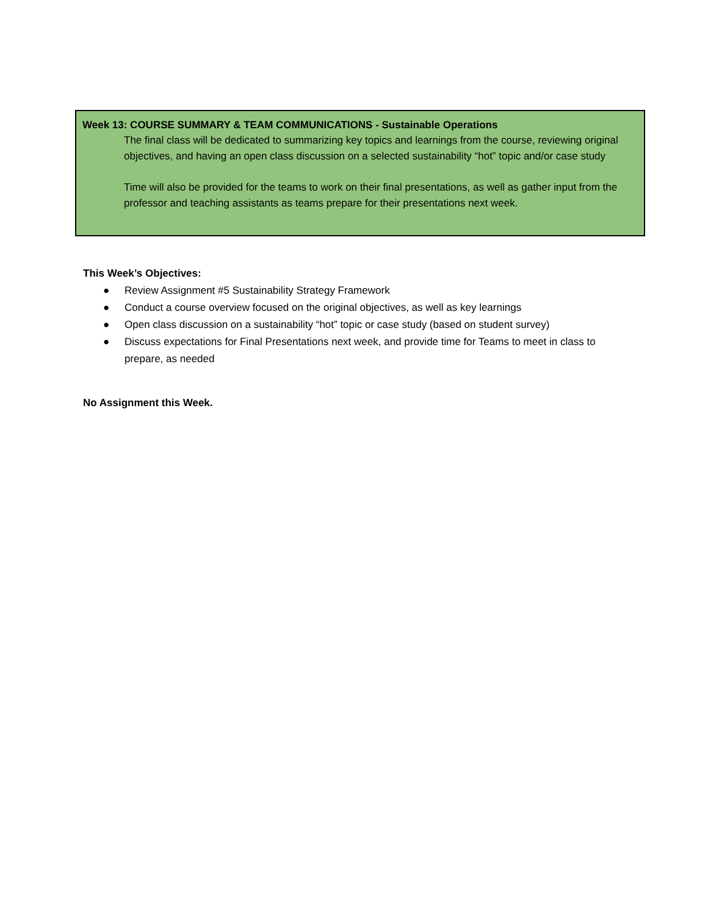Week 13: COURSE SUMMARY & TEAM COMMUNICATIONS - Sustainable Operations
The final class will be dedicated to summarizing key topics and learnings from the course, reviewing original objectives, and having an open class discussion on a selected sustainability “hot” topic and/or case study
Time will also be provided for the teams to work on their final presentations, as well as gather input from the professor and teaching assistants as teams prepare for their presentations next week.
This Week’s Objectives:
● Review Assignment #5 Sustainability Strategy Framework
● Conduct a course overview focused on the original objectives, as well as key learnings
● Open class discussion on a sustainability “hot” topic or case study (based on student survey)
● Discuss expectations for Final Presentations next week, and provide time for Teams to meet in class to prepare, as needed
No Assignment this Week.